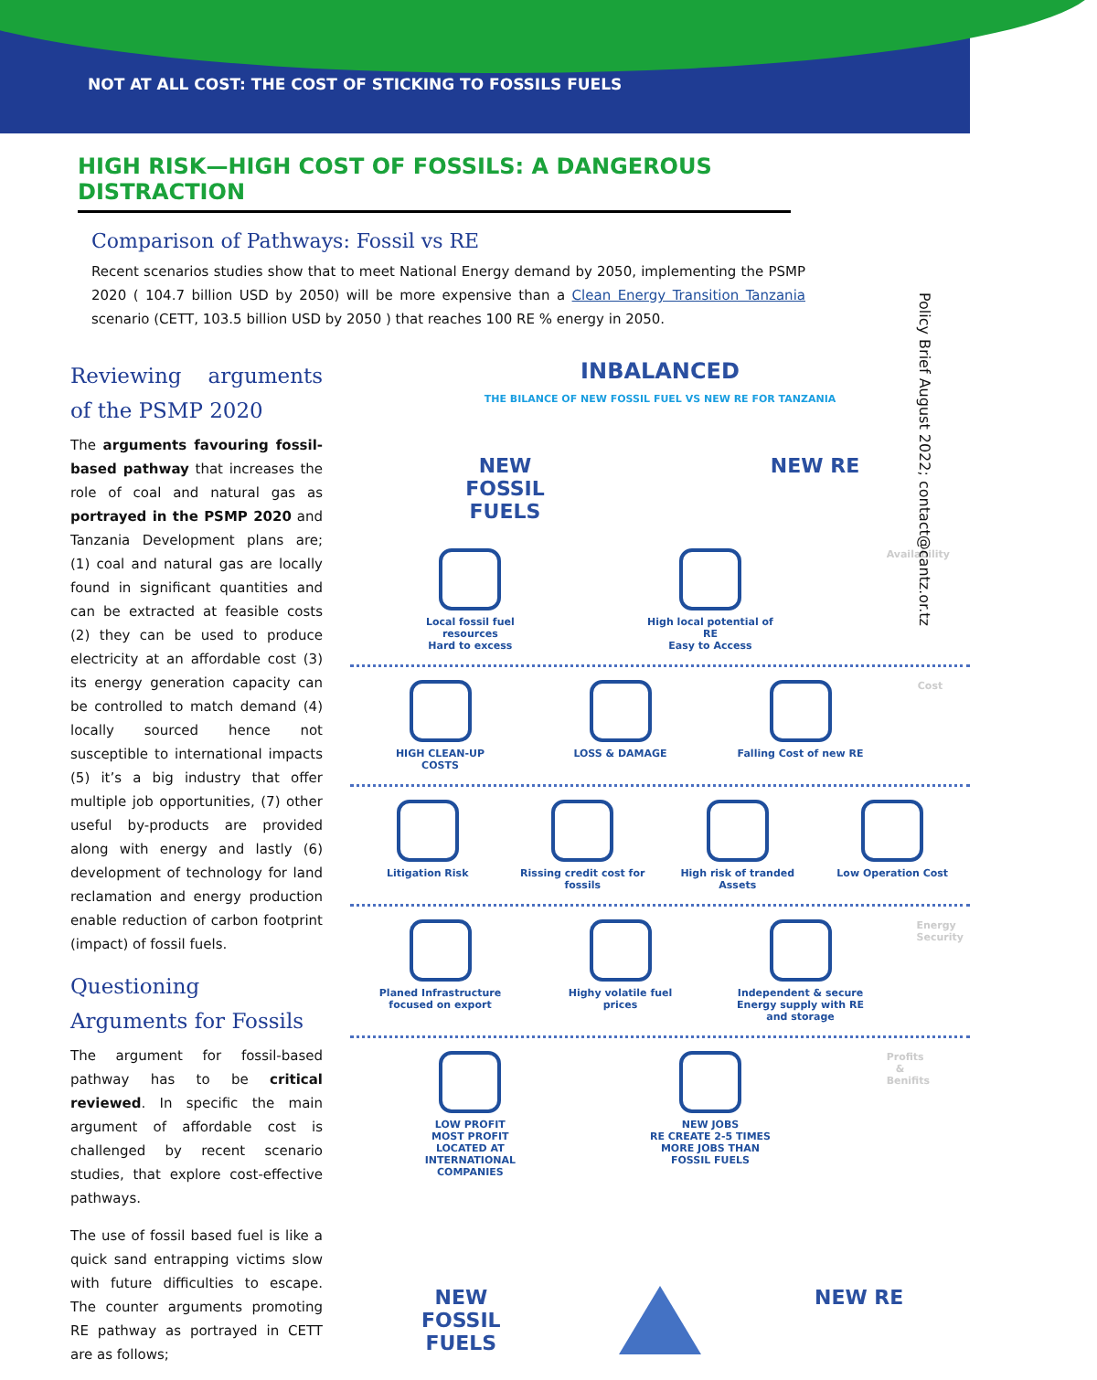NOT AT ALL COST: THE COST OF STICKING TO FOSSILS FUELS
HIGH RISK—HIGH COST OF FOSSILS: A DANGEROUS DISTRACTION
Comparison of Pathways: Fossil vs RE
Recent scenarios studies show that to meet National Energy demand by 2050, implementing the PSMP 2020 ( 104.7 billion USD by 2050) will be more expensive than a Clean Energy Transition Tanzania scenario (CETT, 103.5 billion USD by 2050 ) that reaches 100 RE % energy in 2050.
Policy Brief August 2022; contact@cantz.or.tz
Reviewing arguments of the PSMP 2020
The arguments favouring fossil-based pathway that increases the role of coal and natural gas as portrayed in the PSMP 2020 and Tanzania Development plans are; (1) coal and natural gas are locally found in significant quantities and can be extracted at feasible costs (2) they can be used to produce electricity at an affordable cost (3) its energy generation capacity can be controlled to match demand (4) locally sourced hence not susceptible to international impacts (5) it’s a big industry that offer multiple job opportunities, (7) other useful by-products are provided along with energy and lastly (6) development of technology for land reclamation and energy production enable reduction of carbon footprint (impact) of fossil fuels.
Questioning Arguments for Fossils
The argument for fossil-based pathway has to be critical reviewed. In specific the main argument of affordable cost is challenged by recent scenario studies, that explore cost-effective pathways.
The use of fossil based fuel is like a quick sand entrapping victims slow with future difficulties to escape. The counter arguments promoting RE pathway as portrayed in CETT are as follows;
INBALANCED
THE BILANCE OF NEW FOSSIL FUEL VS NEW RE FOR TANZANIA
NEW FOSSIL FUELS
NEW RE
Local fossil fuel resources
Hard to excess
High local potential of RE
Easy to Access
Availability
HIGH CLEAN-UP COSTS LOSS & DAMAGE Falling Cost of new RE
Cost
Litigation Risk Rissing credit cost for fossils
High risk of tranded Assets
Low Operation Cost
Planed Infrastructure focused on export
Highy volatile fuel prices
Independent & secure Energy supply with RE and storage
Energy Security
LOW PROFIT
MOST PROFIT LOCATED AT INTERNATIONAL COMPANIES
NEW JOBS
RE CREATE 2-5 TIMES MORE JOBS THAN FOSSIL FUELS
Profits & Benifits
NEW FOSSIL FUELS
NEW RE